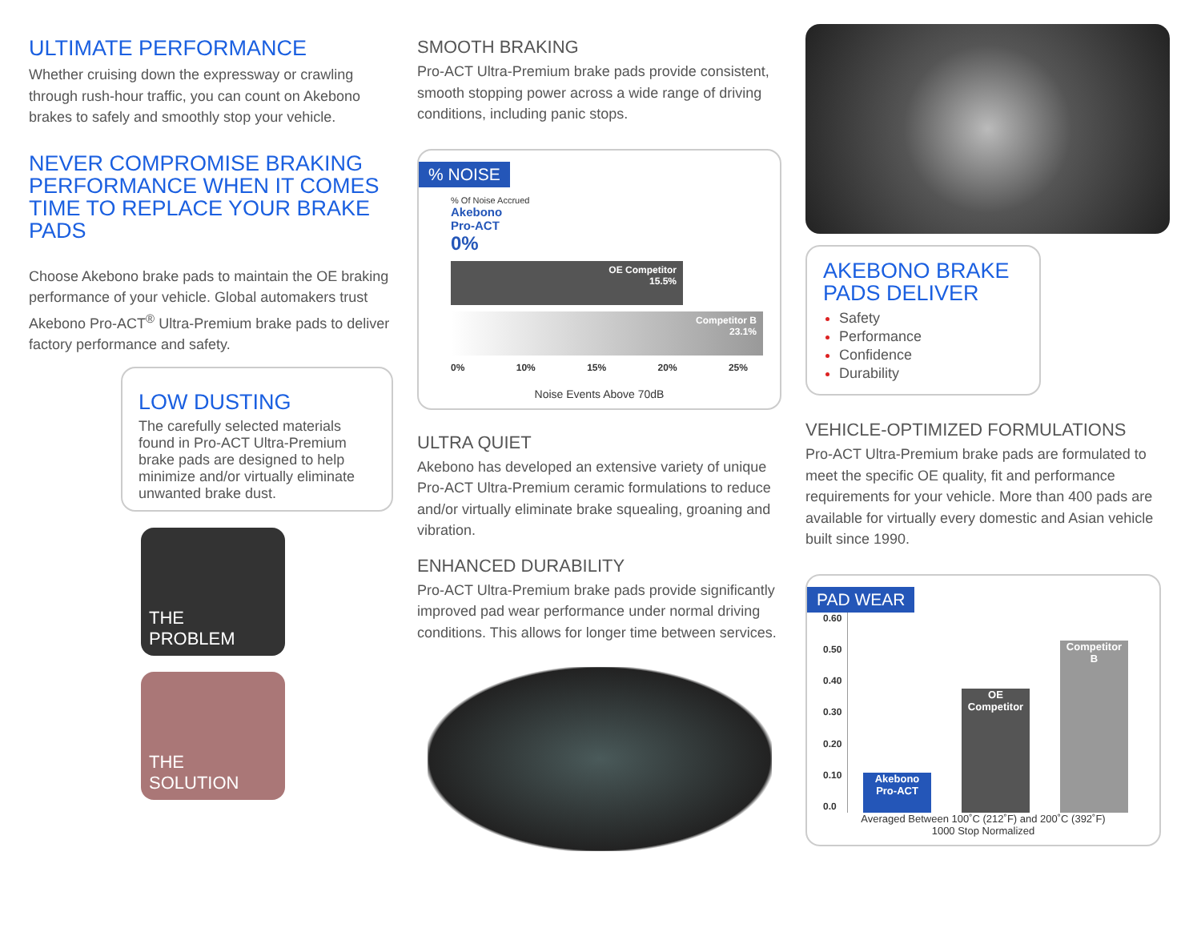ULTIMATE PERFORMANCE
Whether cruising down the expressway or crawling through rush-hour traffic, you can count on Akebono brakes to safely and smoothly stop your vehicle.
NEVER COMPROMISE BRAKING PERFORMANCE WHEN IT COMES TIME TO REPLACE YOUR BRAKE PADS
Choose Akebono brake pads to maintain the OE braking performance of your vehicle. Global automakers trust Akebono Pro-ACT<sup>®</sup> Ultra-Premium brake pads to deliver factory performance and safety.
LOW DUSTING
The carefully selected materials found in Pro-ACT Ultra-Premium brake pads are designed to help minimize and/or virtually eliminate unwanted brake dust.
THE
PROBLEM
THE
SOLUTION
SMOOTH BRAKING
Pro-ACT Ultra-Premium brake pads provide consistent, smooth stopping power across a wide range of driving conditions, including panic stops.
% NOISE
% Of Noise Accrued
Akebono
Pro-ACT
0%
OE Competitor
15.5%
Competitor B
23.1%
0% 10% 15% 20% 25%
Noise Events Above 70dB
ULTRA QUIET
Akebono has developed an extensive variety of unique Pro-ACT Ultra-Premium ceramic formulations to reduce and/or virtually eliminate brake squealing, groaning and vibration.
ENHANCED DURABILITY
Pro-ACT Ultra-Premium brake pads provide significantly improved pad wear performance under normal driving conditions. This allows for longer time between services.
AKEBONO BRAKE PADS DELIVER
Safety
Performance
Confidence
Durability
VEHICLE-OPTIMIZED FORMULATIONS
Pro-ACT Ultra-Premium brake pads are formulated to meet the specific OE quality, fit and performance requirements for your vehicle. More than 400 pads are available for virtually every domestic and Asian vehicle built since 1990.
PAD WEAR
0.60
0.50
0.40
0.30
0.20
0.10
0.0
Akebono
Pro-ACT
OE
Competitor
Competitor
B
Averaged Between 100˚C (212˚F) and 200˚C (392˚F)
1000 Stop Normalized